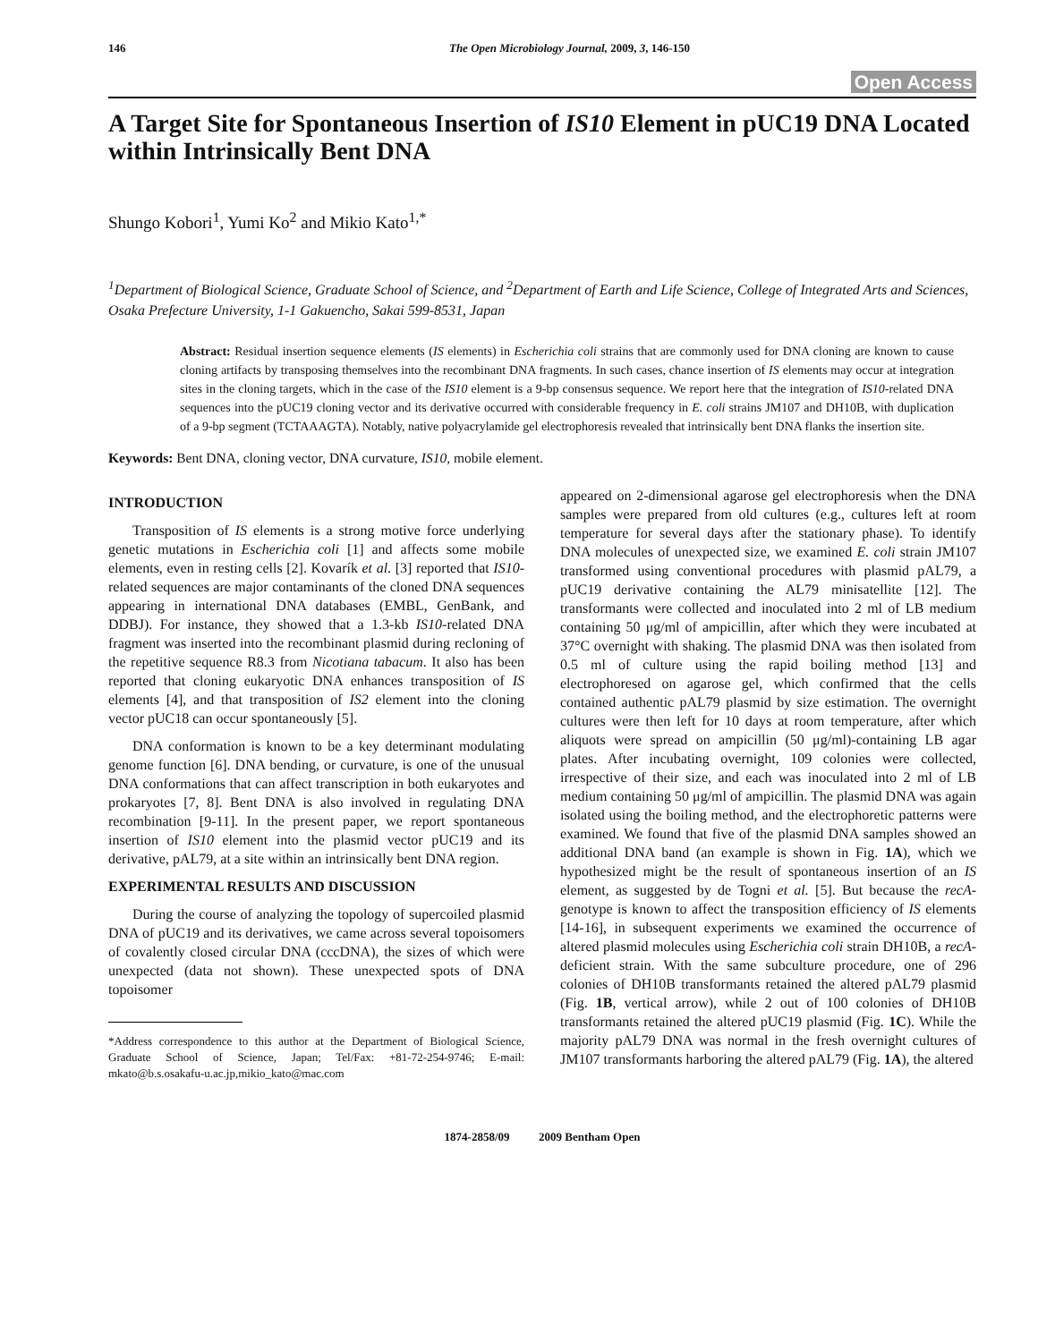146 The Open Microbiology Journal, 2009, 3, 146-150
Open Access
A Target Site for Spontaneous Insertion of IS10 Element in pUC19 DNA Located within Intrinsically Bent DNA
Shungo Kobori<sup>1</sup>, Yumi Ko<sup>2</sup> and Mikio Kato<sup>1,*</sup>
<sup>1</sup> Department of Biological Science, Graduate School of Science, and <sup>2</sup>Department of Earth and Life Science, College of Integrated Arts and Sciences, Osaka Prefecture University, 1-1 Gakuencho, Sakai 599-8531, Japan
Abstract: Residual insertion sequence elements (IS elements) in Escherichia coli strains that are commonly used for DNA cloning are known to cause cloning artifacts by transposing themselves into the recombinant DNA fragments. In such cases, chance insertion of IS elements may occur at integration sites in the cloning targets, which in the case of the IS10 element is a 9-bp consensus sequence. We report here that the integration of IS10-related DNA sequences into the pUC19 cloning vector and its derivative occurred with considerable frequency in E. coli strains JM107 and DH10B, with duplication of a 9-bp segment (TCTAAAGTA). Notably, native polyacrylamide gel electrophoresis revealed that intrinsically bent DNA flanks the insertion site.
Keywords: Bent DNA, cloning vector, DNA curvature, IS10, mobile element.
INTRODUCTION
Transposition of IS elements is a strong motive force underlying genetic mutations in Escherichia coli [1] and affects some mobile elements, even in resting cells [2]. Kovarík et al. [3] reported that IS10-related sequences are major contaminants of the cloned DNA sequences appearing in international DNA databases (EMBL, GenBank, and DDBJ). For instance, they showed that a 1.3-kb IS10-related DNA fragment was inserted into the recombinant plasmid during recloning of the repetitive sequence R8.3 from Nicotiana tabacum. It also has been reported that cloning eukaryotic DNA enhances transposition of IS elements [4], and that transposition of IS2 element into the cloning vector pUC18 can occur spontaneously [5].
DNA conformation is known to be a key determinant modulating genome function [6]. DNA bending, or curvature, is one of the unusual DNA conformations that can affect transcription in both eukaryotes and prokaryotes [7, 8]. Bent DNA is also involved in regulating DNA recombination [9-11]. In the present paper, we report spontaneous insertion of IS10 element into the plasmid vector pUC19 and its derivative, pAL79, at a site within an intrinsically bent DNA region.
EXPERIMENTAL RESULTS AND DISCUSSION
During the course of analyzing the topology of supercoiled plasmid DNA of pUC19 and its derivatives, we came across several topoisomers of covalently closed circular DNA (cccDNA), the sizes of which were unexpected (data not shown). These unexpected spots of DNA topoisomer
*Address correspondence to this author at the Department of Biological Science, Graduate School of Science, Japan; Tel/Fax: +81-72-254-9746; E-mail: mkato@b.s.osakafu-u.ac.jp,mikio_kato@mac.com
appeared on 2-dimensional agarose gel electrophoresis when the DNA samples were prepared from old cultures (e.g., cultures left at room temperature for several days after the stationary phase). To identify DNA molecules of unexpected size, we examined E. coli strain JM107 transformed using conventional procedures with plasmid pAL79, a pUC19 derivative containing the AL79 minisatellite [12]. The transformants were collected and inoculated into 2 ml of LB medium containing 50 μg/ml of ampicillin, after which they were incubated at 37°C overnight with shaking. The plasmid DNA was then isolated from 0.5 ml of culture using the rapid boiling method [13] and electrophoresed on agarose gel, which confirmed that the cells contained authentic pAL79 plasmid by size estimation. The overnight cultures were then left for 10 days at room temperature, after which aliquots were spread on ampicillin (50 μg/ml)-containing LB agar plates. After incubating overnight, 109 colonies were collected, irrespective of their size, and each was inoculated into 2 ml of LB medium containing 50 μg/ml of ampicillin. The plasmid DNA was again isolated using the boiling method, and the electrophoretic patterns were examined. We found that five of the plasmid DNA samples showed an additional DNA band (an example is shown in Fig. 1A), which we hypothesized might be the result of spontaneous insertion of an IS element, as suggested by de Togni et al. [5]. But because the recA-genotype is known to affect the transposition efficiency of IS elements [14-16], in subsequent experiments we examined the occurrence of altered plasmid molecules using Escherichia coli strain DH10B, a recA-deficient strain. With the same subculture procedure, one of 296 colonies of DH10B transformants retained the altered pAL79 plasmid (Fig. 1B, vertical arrow), while 2 out of 100 colonies of DH10B transformants retained the altered pUC19 plasmid (Fig. 1C). While the majority pAL79 DNA was normal in the fresh overnight cultures of JM107 transformants harboring the altered pAL79 (Fig. 1A), the altered
1874-2858/09 2009 Bentham Open